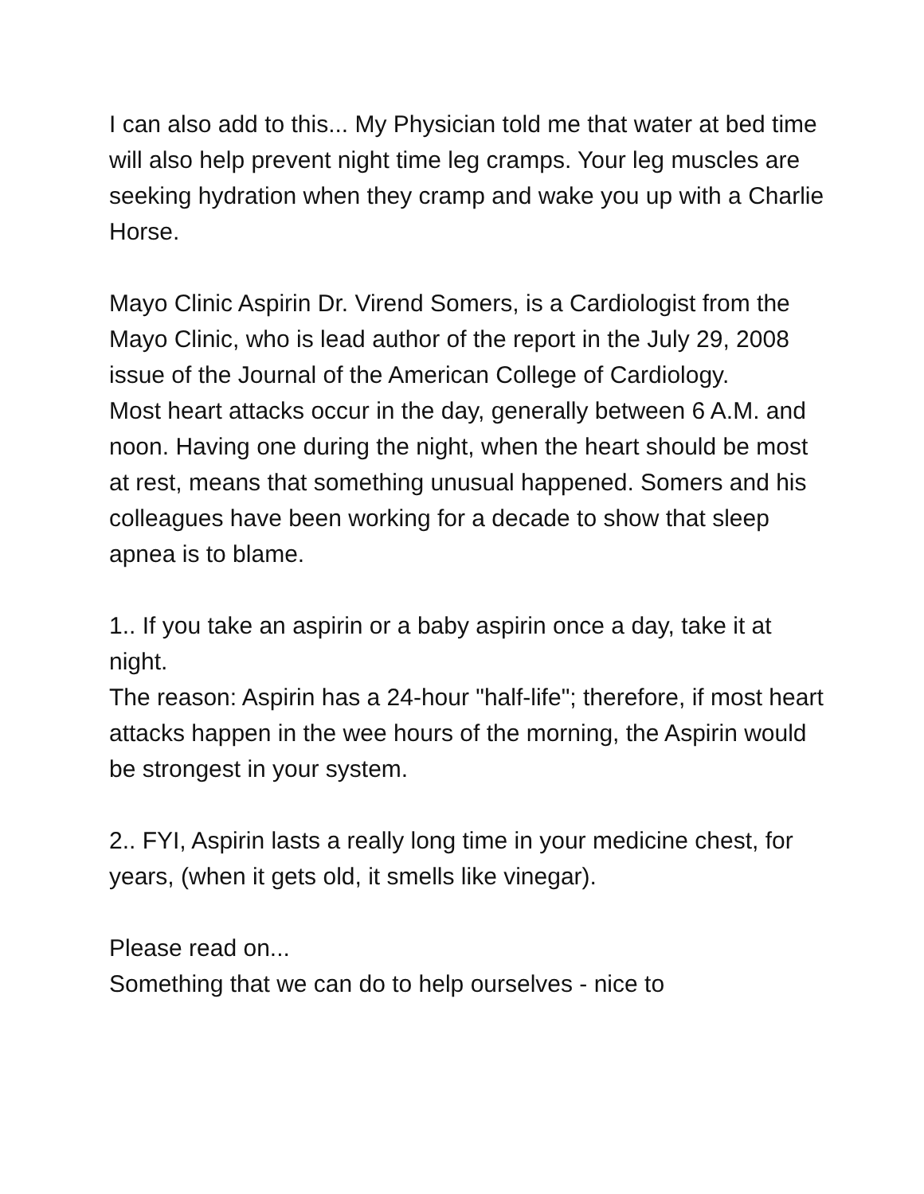I can also add to this... My Physician told me that water at bed time will also help prevent night time leg cramps. Your leg muscles are seeking hydration when they cramp and wake you up with a Charlie Horse.
Mayo Clinic Aspirin Dr. Virend Somers, is a Cardiologist from the Mayo Clinic, who is lead author of the report in the July 29, 2008 issue of the Journal of the American College of Cardiology.
Most heart attacks occur in the day, generally between 6 A.M. and noon. Having one during the night, when the heart should be most at rest, means that something unusual happened. Somers and his colleagues have been working for a decade to show that sleep apnea is to blame.
1.. If you take an aspirin or a baby aspirin once a day, take it at night.
The reason: Aspirin has a 24-hour "half-life"; therefore, if most heart attacks happen in the wee hours of the morning, the Aspirin would be strongest in your system.
2.. FYI, Aspirin lasts a really long time in your medicine chest, for years, (when it gets old, it smells like vinegar).
Please read on...
Something that we can do to help ourselves - nice to